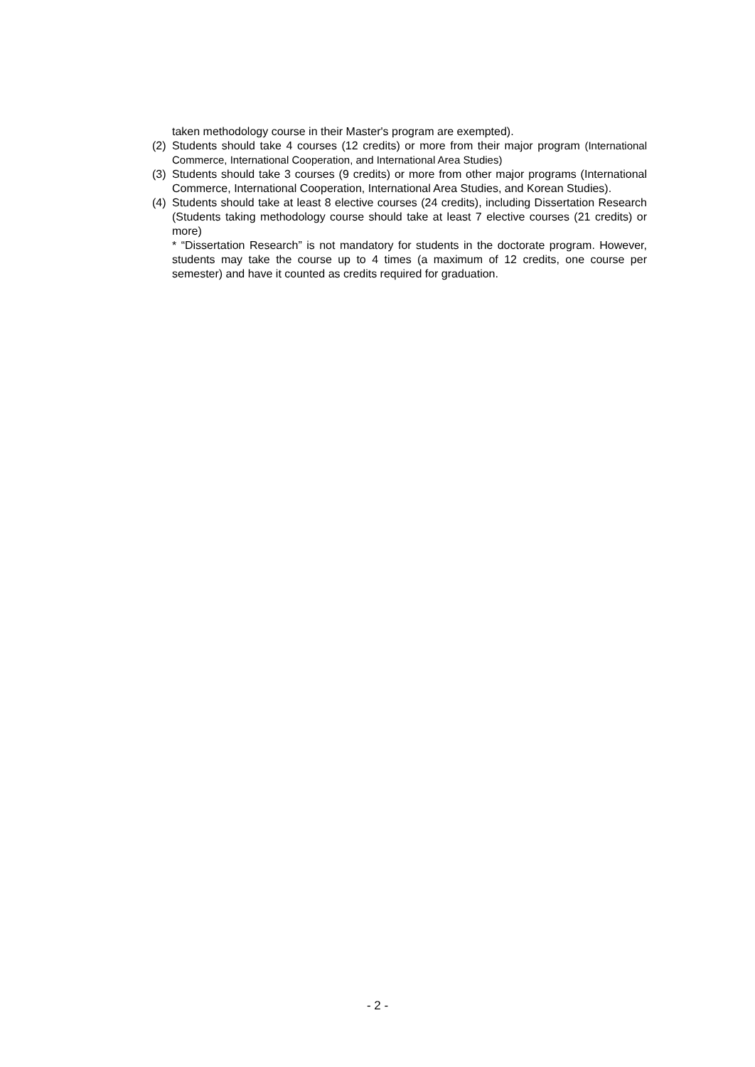taken methodology course in their Master's program are exempted).
(2)
Students should take 4 courses (12 credits) or more from their major program (International Commerce, International Cooperation, and International Area Studies)
(3)
Students should take 3 courses (9 credits) or more from other major programs (International Commerce, International Cooperation, International Area Studies, and Korean Studies).
(4)
Students should take at least 8 elective courses (24 credits), including Dissertation Research (Students taking methodology course should take at least 7 elective courses (21 credits) or more)
* “Dissertation Research” is not mandatory for students in the doctorate program. However, students may take the course up to 4 times (a maximum of 12 credits, one course per semester) and have it counted as credits required for graduation.
- 2 -